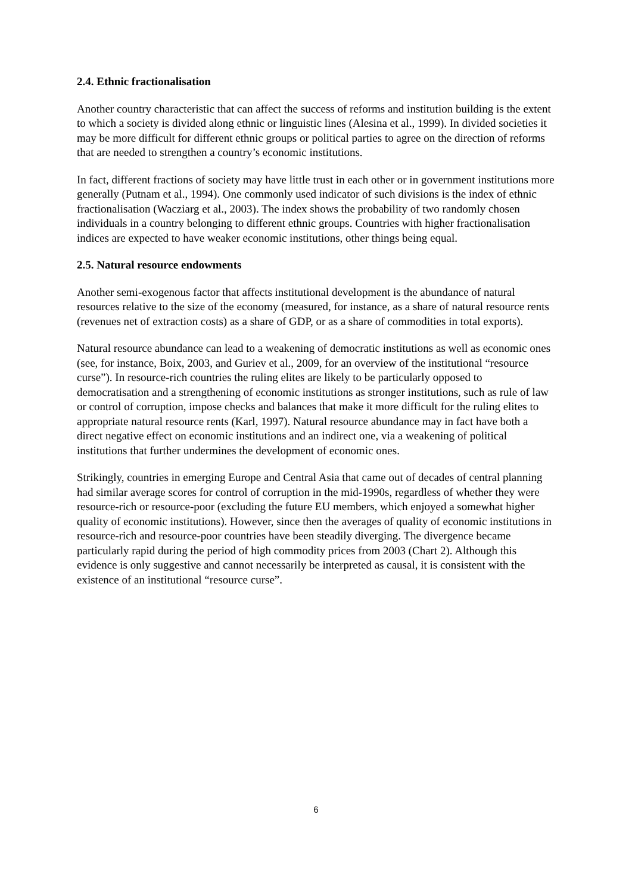2.4. Ethnic fractionalisation
Another country characteristic that can affect the success of reforms and institution building is the extent to which a society is divided along ethnic or linguistic lines (Alesina et al., 1999). In divided societies it may be more difficult for different ethnic groups or political parties to agree on the direction of reforms that are needed to strengthen a country’s economic institutions.
In fact, different fractions of society may have little trust in each other or in government institutions more generally (Putnam et al., 1994). One commonly used indicator of such divisions is the index of ethnic fractionalisation (Wacziarg et al., 2003). The index shows the probability of two randomly chosen individuals in a country belonging to different ethnic groups. Countries with higher fractionalisation indices are expected to have weaker economic institutions, other things being equal.
2.5. Natural resource endowments
Another semi-exogenous factor that affects institutional development is the abundance of natural resources relative to the size of the economy (measured, for instance, as a share of natural resource rents (revenues net of extraction costs) as a share of GDP, or as a share of commodities in total exports).
Natural resource abundance can lead to a weakening of democratic institutions as well as economic ones (see, for instance, Boix, 2003, and Guriev et al., 2009, for an overview of the institutional “resource curse”). In resource-rich countries the ruling elites are likely to be particularly opposed to democratisation and a strengthening of economic institutions as stronger institutions, such as rule of law or control of corruption, impose checks and balances that make it more difficult for the ruling elites to appropriate natural resource rents (Karl, 1997). Natural resource abundance may in fact have both a direct negative effect on economic institutions and an indirect one, via a weakening of political institutions that further undermines the development of economic ones.
Strikingly, countries in emerging Europe and Central Asia that came out of decades of central planning had similar average scores for control of corruption in the mid-1990s, regardless of whether they were resource-rich or resource-poor (excluding the future EU members, which enjoyed a somewhat higher quality of economic institutions). However, since then the averages of quality of economic institutions in resource-rich and resource-poor countries have been steadily diverging. The divergence became particularly rapid during the period of high commodity prices from 2003 (Chart 2). Although this evidence is only suggestive and cannot necessarily be interpreted as causal, it is consistent with the existence of an institutional “resource curse”.
6